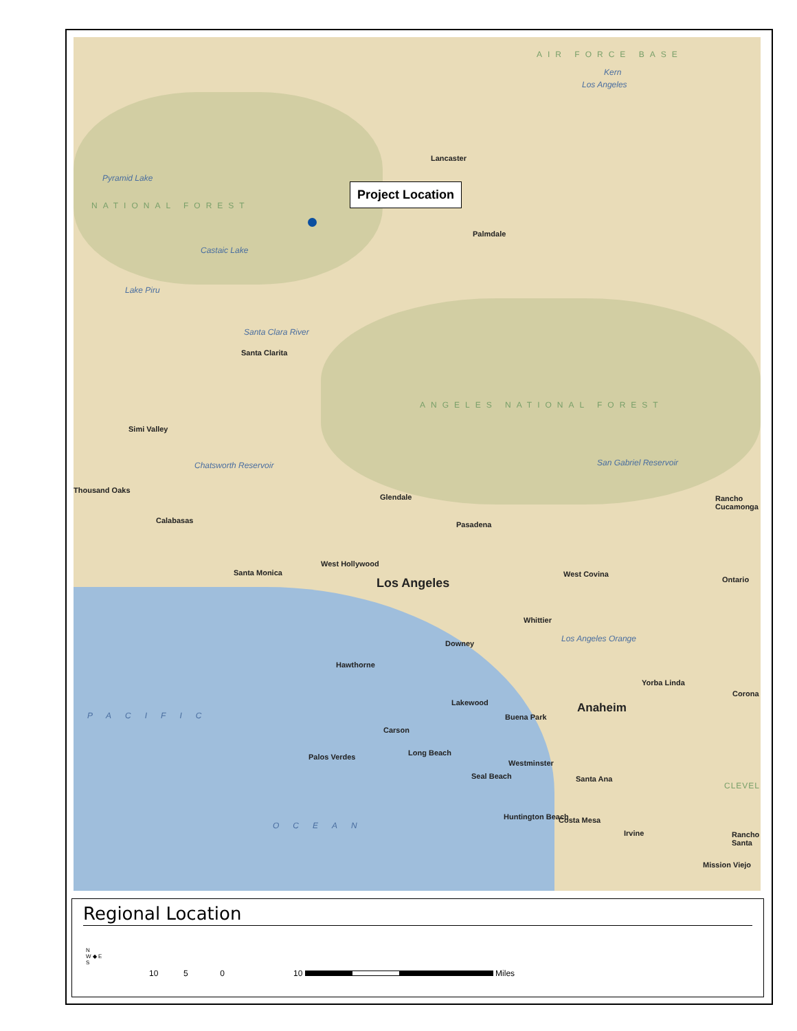AIR FORCE BASE
Kern
Los Angeles
Lancaster
Project Location
Pyramid Lake
NATIONAL FOREST
Palmdale
Castaic Lake
Lake Piru
Santa Clara River
Santa Clarita
ANGELES NATIONAL FOREST
Simi Valley
Chatsworth Reservoir San Gabriel Reservoir
Thousand Oaks
Glendale Rancho Cucamonga
Calabasas Pasadena
West Hollywood
Santa Monica West Covina
Ontario
Los Angeles
Whittier
Downey
Los Angeles Orange
Hawthorne
Yorba Linda
Corona
Lakewood Anaheim
Buena Park
Carson
PACIFIC
Long Beach
Palos Verdes
Westminster
Seal Beach Santa Ana
CLEVEL
Huntington Beach Costa Mesa
OCEAN
Irvine Rancho Santa
Mission Viejo
Regional Location
N
W ◆ E
S
10 5 0 10
Miles